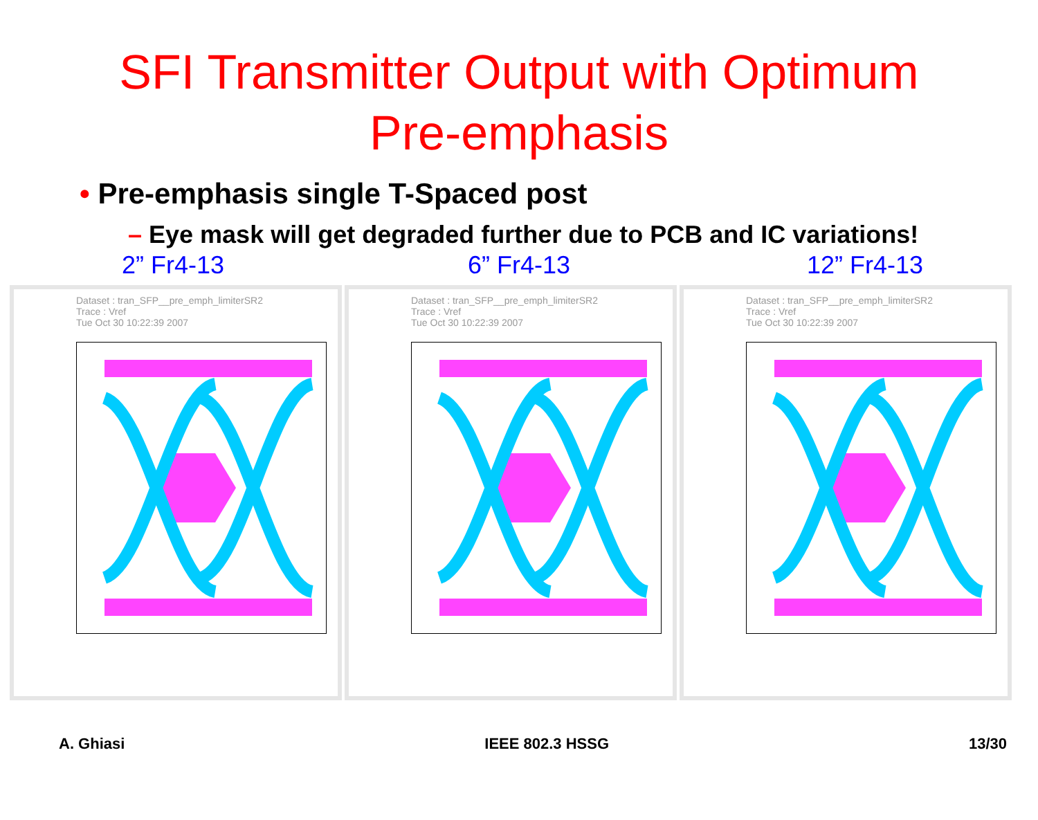SFI Transmitter Output with Optimum
Pre-emphasis
• Pre-emphasis single T-Spaced post
– Eye mask will get degraded further due to PCB and IC variations!
2” Fr4-13 6” Fr4-13 12” Fr4-13
Dataset : tran_SFP__pre_emph_limiterSR2
Trace : Vref
Tue Oct 30 10:22:39 2007
Dataset : tran_SFP__pre_emph_limiterSR2
Trace : Vref
Tue Oct 30 10:22:39 2007
Dataset : tran_SFP__pre_emph_limiterSR2
Trace : Vref
Tue Oct 30 10:22:39 2007
A. Ghiasi IEEE 802.3 HSSG 13/30